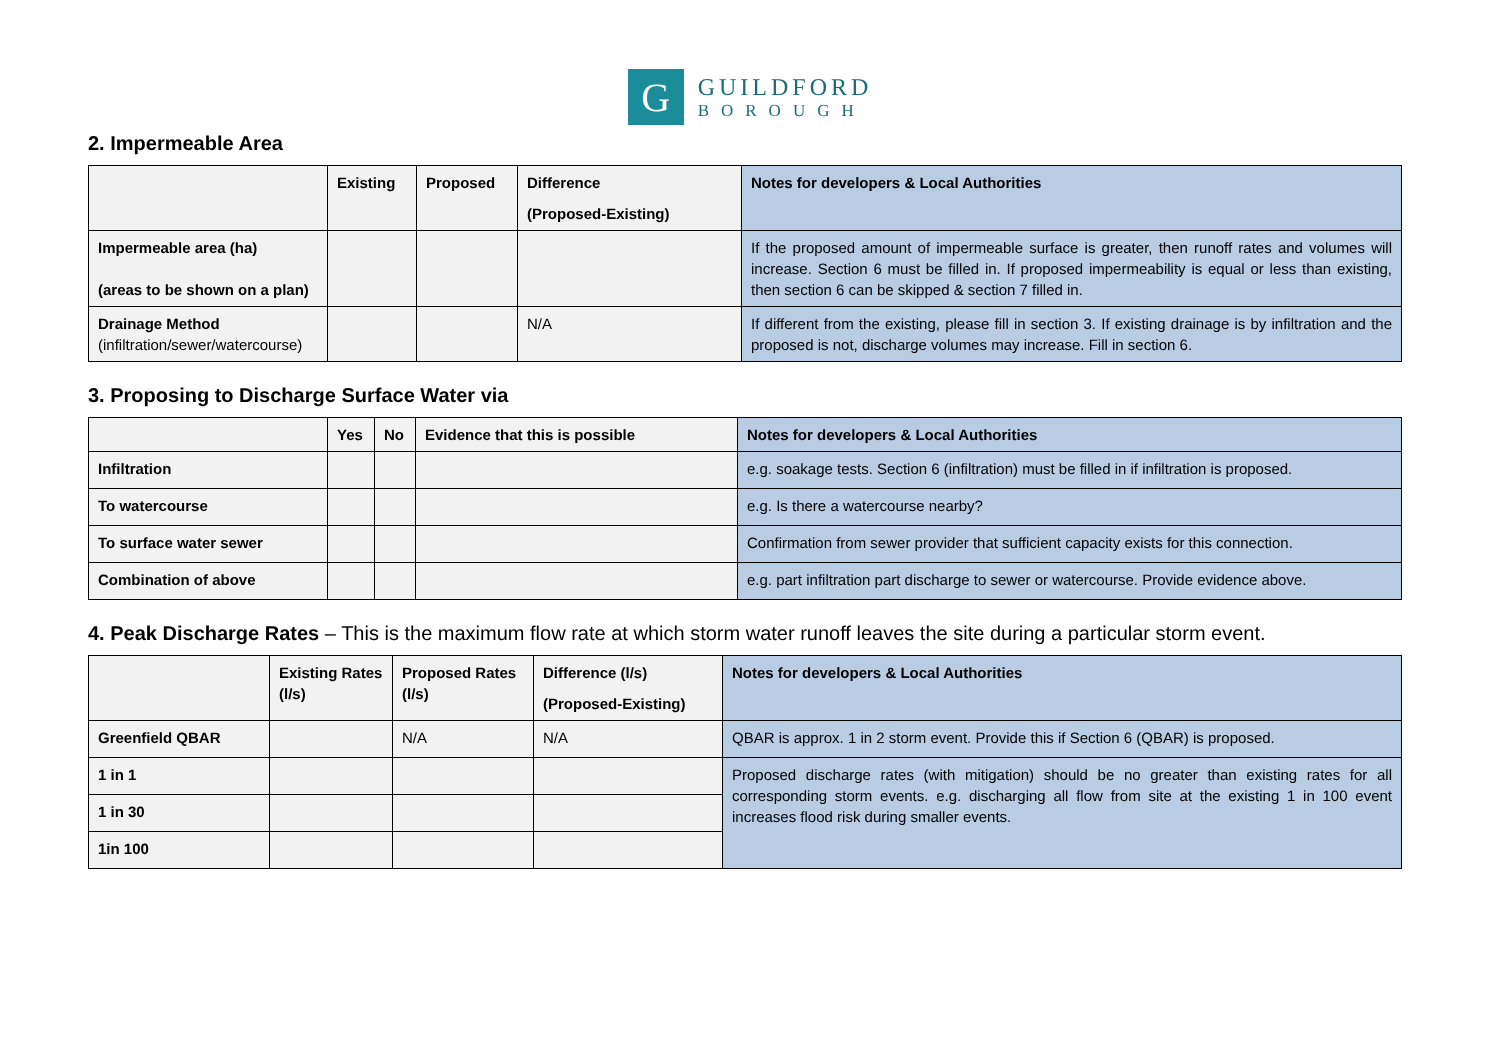G
GUILDFORD
BOROUGH
2. Impermeable Area
| | Existing | Proposed | Difference (Proposed-Existing) | Notes for developers & Local Authorities |
| --- | --- | --- | --- | --- |
| Impermeable area (ha) (areas to be shown on a plan) | | | | If the proposed amount of impermeable surface is greater, then runoff rates and volumes will increase. Section 6 must be filled in. If proposed impermeability is equal or less than existing, then section 6 can be skipped & section 7 filled in. |
| Drainage Method (infiltration/sewer/watercourse) | | | N/A | If different from the existing, please fill in section 3. If existing drainage is by infiltration and the proposed is not, discharge volumes may increase. Fill in section 6. |
3. Proposing to Discharge Surface Water via
| | Yes | No | Evidence that this is possible | Notes for developers & Local Authorities |
| --- | --- | --- | --- | --- |
| Infiltration | | | | e.g. soakage tests. Section 6 (infiltration) must be filled in if infiltration is proposed. |
| To watercourse | | | | e.g. Is there a watercourse nearby? |
| To surface water sewer | | | | Confirmation from sewer provider that sufficient capacity exists for this connection. |
| Combination of above | | | | e.g. part infiltration part discharge to sewer or watercourse. Provide evidence above. |
4. Peak Discharge Rates – This is the maximum flow rate at which storm water runoff leaves the site during a particular storm event.
| | Existing Rates (l/s) | Proposed Rates (l/s) | Difference (l/s) (Proposed-Existing) | Notes for developers & Local Authorities |
| --- | --- | --- | --- | --- |
| Greenfield QBAR | | N/A | N/A | QBAR is approx. 1 in 2 storm event. Provide this if Section 6 (QBAR) is proposed. |
| 1 in 1 | | | | Proposed discharge rates (with mitigation) should be no greater than existing rates for all corresponding storm events. e.g. discharging all flow from site at the existing 1 in 100 event increases flood risk during smaller events. |
| 1 in 30 | | | | |
| 1in 100 | | | | |